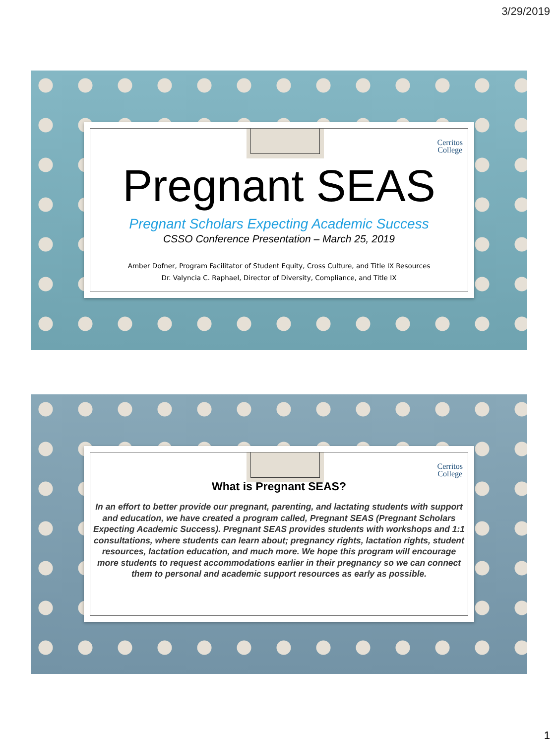3/29/2019
Cerritos
College
Pregnant SEAS
Pregnant Scholars Expecting Academic Success
CSSO Conference Presentation – March 25, 2019
Amber Dofner, Program Facilitator of Student Equity, Cross Culture, and Title IX Resources
Dr. Valyncia C. Raphael, Director of Diversity, Compliance, and Title IX
Cerritos
College
What is Pregnant SEAS?
In an effort to better provide our pregnant, parenting, and lactating students with support and education, we have created a program called, Pregnant SEAS (Pregnant Scholars Expecting Academic Success). Pregnant SEAS provides students with workshops and 1:1 consultations, where students can learn about; pregnancy rights, lactation rights, student resources, lactation education, and much more. We hope this program will encourage more students to request accommodations earlier in their pregnancy so we can connect them to personal and academic support resources as early as possible.
1